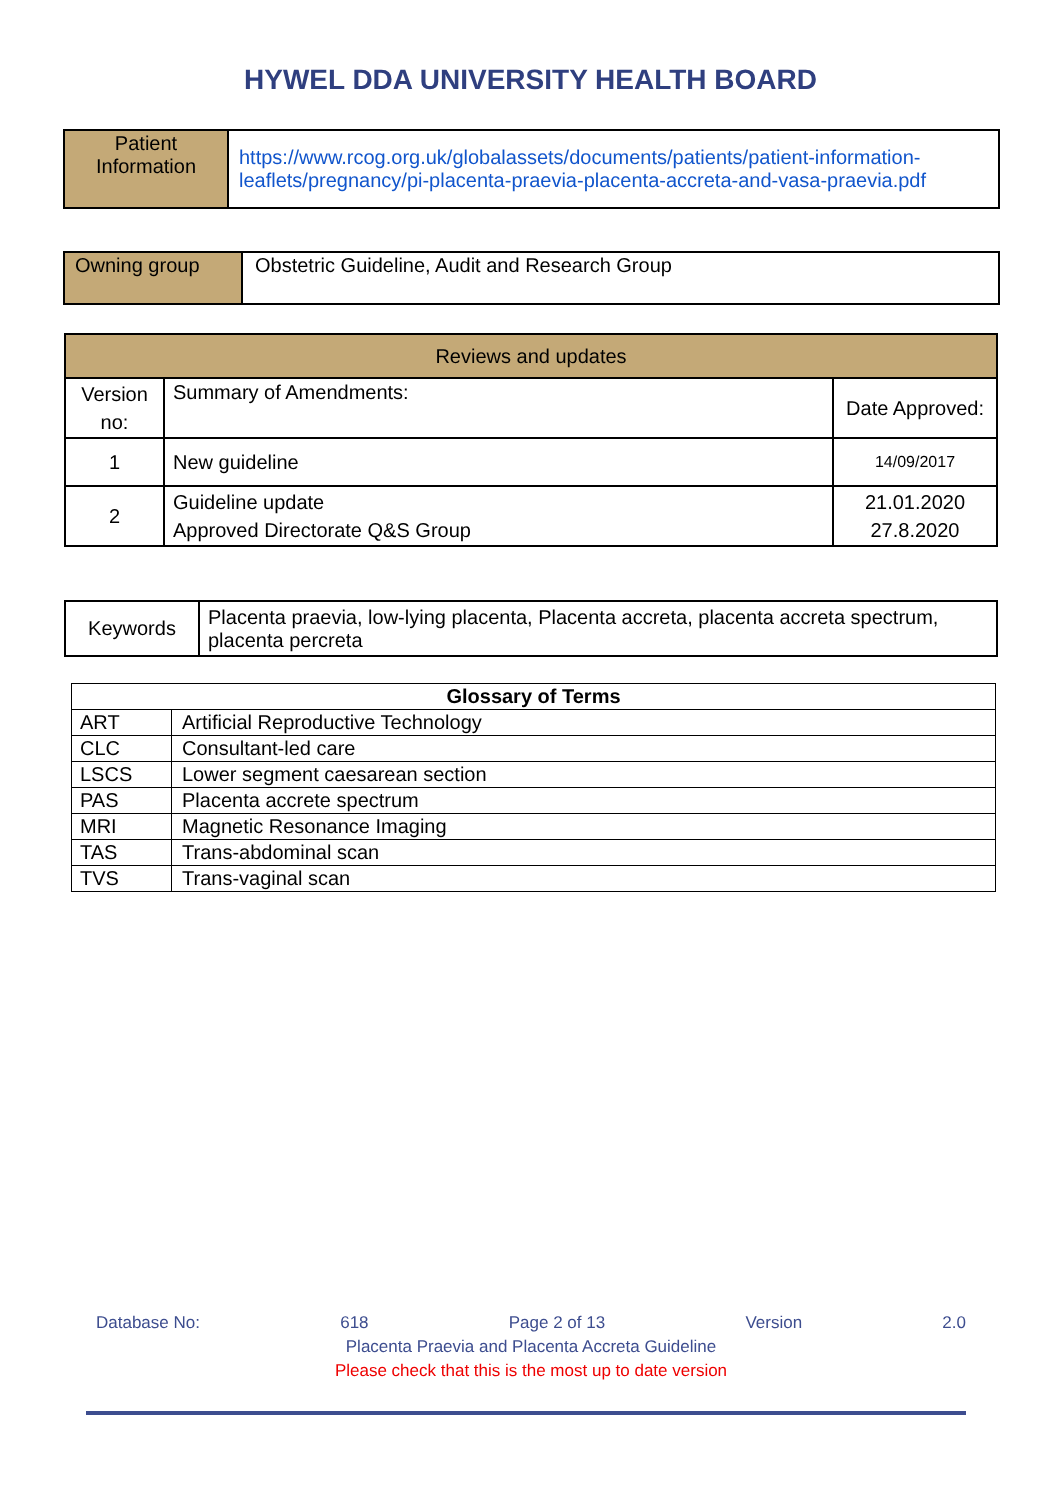HYWEL DDA UNIVERSITY HEALTH BOARD
| Patient Information | https://www.rcog.org.uk/globalassets/documents/patients/patient-information-leaflets/pregnancy/pi-placenta-praevia-placenta-accreta-and-vasa-praevia.pdf |
| Owning group | Obstetric Guideline, Audit and Research Group |
| Reviews and updates | | |
| Version no: | Summary of Amendments: | Date Approved: |
| 1 | New guideline | 14/09/2017 |
| 2 | Guideline update Approved Directorate Q&S Group | 21.01.2020 27.8.2020 |
| Keywords | Placenta praevia, low-lying placenta, Placenta accreta, placenta accreta spectrum, placenta percreta |
| Glossary of Terms | |
| --- | --- |
| ART | Artificial Reproductive Technology |
| CLC | Consultant-led care |
| LSCS | Lower segment caesarean section |
| PAS | Placenta accrete spectrum |
| MRI | Magnetic Resonance Imaging |
| TAS | Trans-abdominal scan |
| TVS | Trans-vaginal scan |
Database No: 618 Page 2 of 13 Version 2.0
Placenta Praevia and Placenta Accreta Guideline
Please check that this is the most up to date version